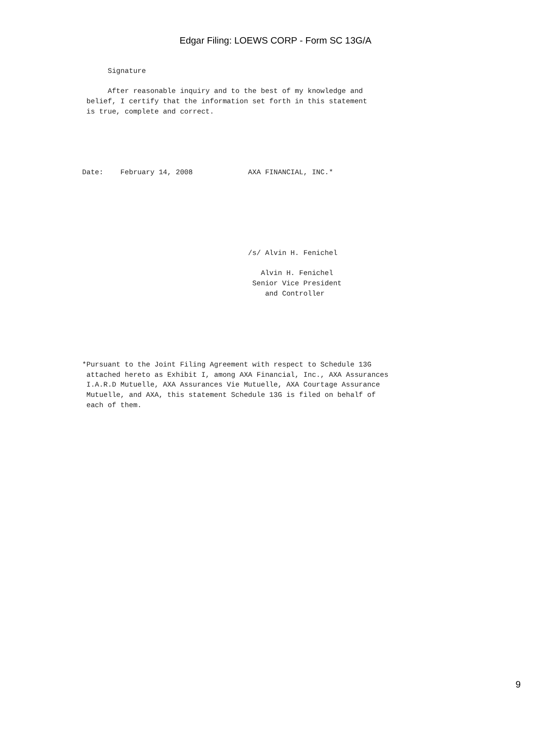Edgar Filing: LOEWS CORP - Form SC 13G/A
      Signature

      After reasonable inquiry and to the best of my knowledge and
 belief, I certify that the information set forth in this statement
 is true, complete and correct.
Date:    February 14, 2008             AXA FINANCIAL, INC.*
                                       /s/ Alvin H. Fenichel

                                          Alvin H. Fenichel
                                        Senior Vice President
                                           and Controller
*Pursuant to the Joint Filing Agreement with respect to Schedule 13G
 attached hereto as Exhibit I, among AXA Financial, Inc., AXA Assurances
 I.A.R.D Mutuelle, AXA Assurances Vie Mutuelle, AXA Courtage Assurance
 Mutuelle, and AXA, this statement Schedule 13G is filed on behalf of
 each of them.
9